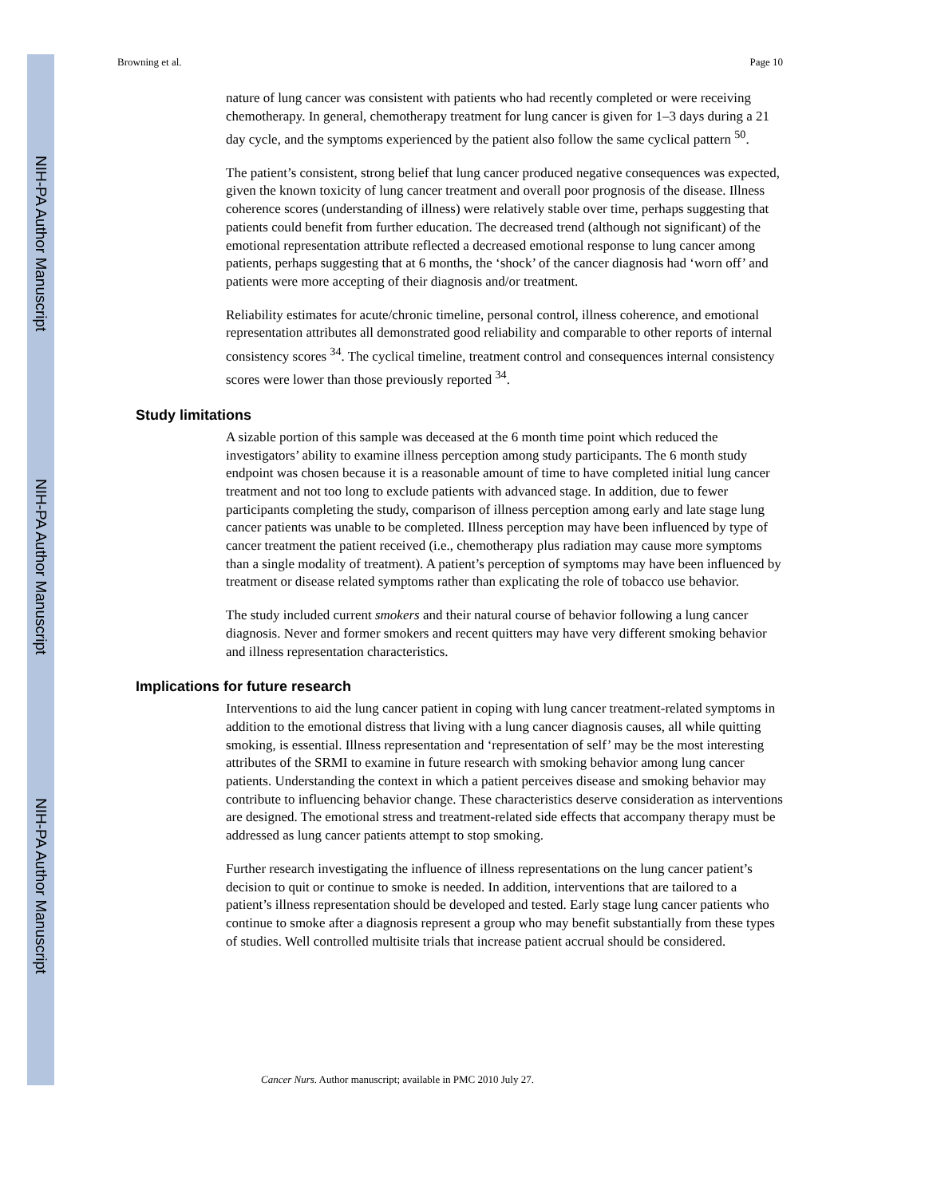NIH-PA Author Manuscript
NIH-PA Author Manuscript
NIH-PA Author Manuscript
Browning et al. Page 10
nature of lung cancer was consistent with patients who had recently completed or were receiving chemotherapy. In general, chemotherapy treatment for lung cancer is given for 1–3 days during a 21 day cycle, and the symptoms experienced by the patient also follow the same cyclical pattern <sup>50</sup>.
The patient’s consistent, strong belief that lung cancer produced negative consequences was expected, given the known toxicity of lung cancer treatment and overall poor prognosis of the disease. Illness coherence scores (understanding of illness) were relatively stable over time, perhaps suggesting that patients could benefit from further education. The decreased trend (although not significant) of the emotional representation attribute reflected a decreased emotional response to lung cancer among patients, perhaps suggesting that at 6 months, the ‘shock’ of the cancer diagnosis had ‘worn off’ and patients were more accepting of their diagnosis and/or treatment.
Reliability estimates for acute/chronic timeline, personal control, illness coherence, and emotional representation attributes all demonstrated good reliability and comparable to other reports of internal consistency scores <sup>34</sup>. The cyclical timeline, treatment control and consequences internal consistency scores were lower than those previously reported <sup>34</sup>.
Study limitations
A sizable portion of this sample was deceased at the 6 month time point which reduced the investigators’ ability to examine illness perception among study participants. The 6 month study endpoint was chosen because it is a reasonable amount of time to have completed initial lung cancer treatment and not too long to exclude patients with advanced stage. In addition, due to fewer participants completing the study, comparison of illness perception among early and late stage lung cancer patients was unable to be completed. Illness perception may have been influenced by type of cancer treatment the patient received (i.e., chemotherapy plus radiation may cause more symptoms than a single modality of treatment). A patient’s perception of symptoms may have been influenced by treatment or disease related symptoms rather than explicating the role of tobacco use behavior.
The study included current smokers and their natural course of behavior following a lung cancer diagnosis. Never and former smokers and recent quitters may have very different smoking behavior and illness representation characteristics.
Implications for future research
Interventions to aid the lung cancer patient in coping with lung cancer treatment-related symptoms in addition to the emotional distress that living with a lung cancer diagnosis causes, all while quitting smoking, is essential. Illness representation and ‘representation of self’ may be the most interesting attributes of the SRMI to examine in future research with smoking behavior among lung cancer patients. Understanding the context in which a patient perceives disease and smoking behavior may contribute to influencing behavior change. These characteristics deserve consideration as interventions are designed. The emotional stress and treatment-related side effects that accompany therapy must be addressed as lung cancer patients attempt to stop smoking.
Further research investigating the influence of illness representations on the lung cancer patient’s decision to quit or continue to smoke is needed. In addition, interventions that are tailored to a patient’s illness representation should be developed and tested. Early stage lung cancer patients who continue to smoke after a diagnosis represent a group who may benefit substantially from these types of studies. Well controlled multisite trials that increase patient accrual should be considered.
Cancer Nurs. Author manuscript; available in PMC 2010 July 27.